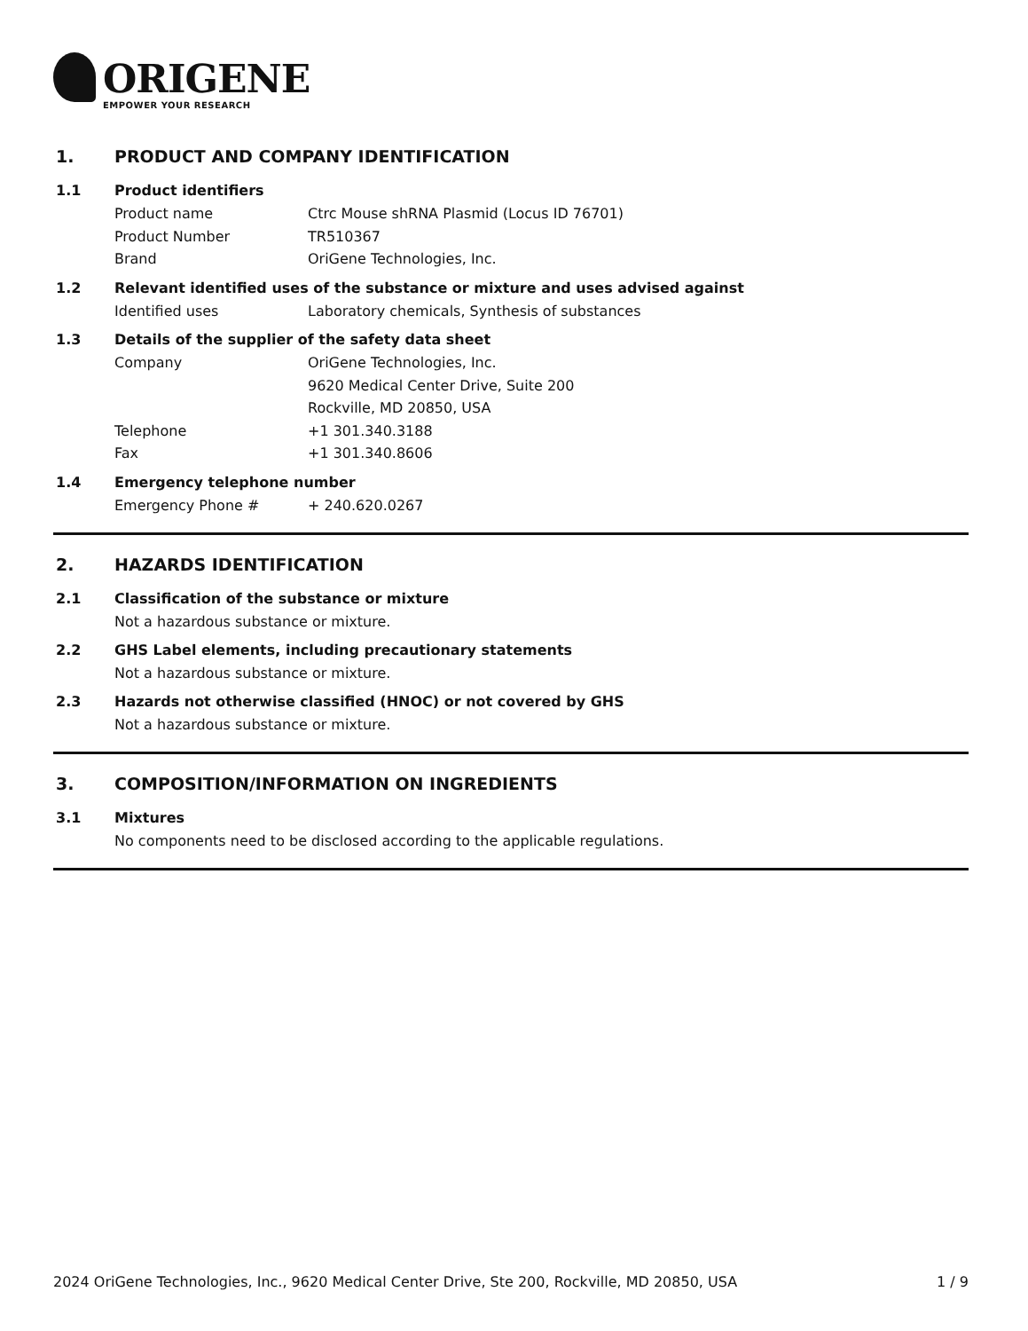ORIGENE
EMPOWER YOUR RESEARCH
1. PRODUCT AND COMPANY IDENTIFICATION
1.1 Product identifiers
Product name Ctrc Mouse shRNA Plasmid (Locus ID 76701)
Product Number TR510367
Brand OriGene Technologies, Inc.
1.2 Relevant identified uses of the substance or mixture and uses advised against
Identified uses Laboratory chemicals, Synthesis of substances
1.3 Details of the supplier of the safety data sheet
Company OriGene Technologies, Inc.
9620 Medical Center Drive, Suite 200
Rockville, MD 20850, USA
Telephone +1 301.340.3188
Fax +1 301.340.8606
1.4 Emergency telephone number
Emergency Phone # + 240.620.0267
2. HAZARDS IDENTIFICATION
2.1 Classification of the substance or mixture
Not a hazardous substance or mixture.
2.2 GHS Label elements, including precautionary statements
Not a hazardous substance or mixture.
2.3 Hazards not otherwise classified (HNOC) or not covered by GHS
Not a hazardous substance or mixture.
3. COMPOSITION/INFORMATION ON INGREDIENTS
3.1 Mixtures
No components need to be disclosed according to the applicable regulations.
2024 OriGene Technologies, Inc., 9620 Medical Center Drive, Ste 200, Rockville, MD 20850, USA 1 / 9